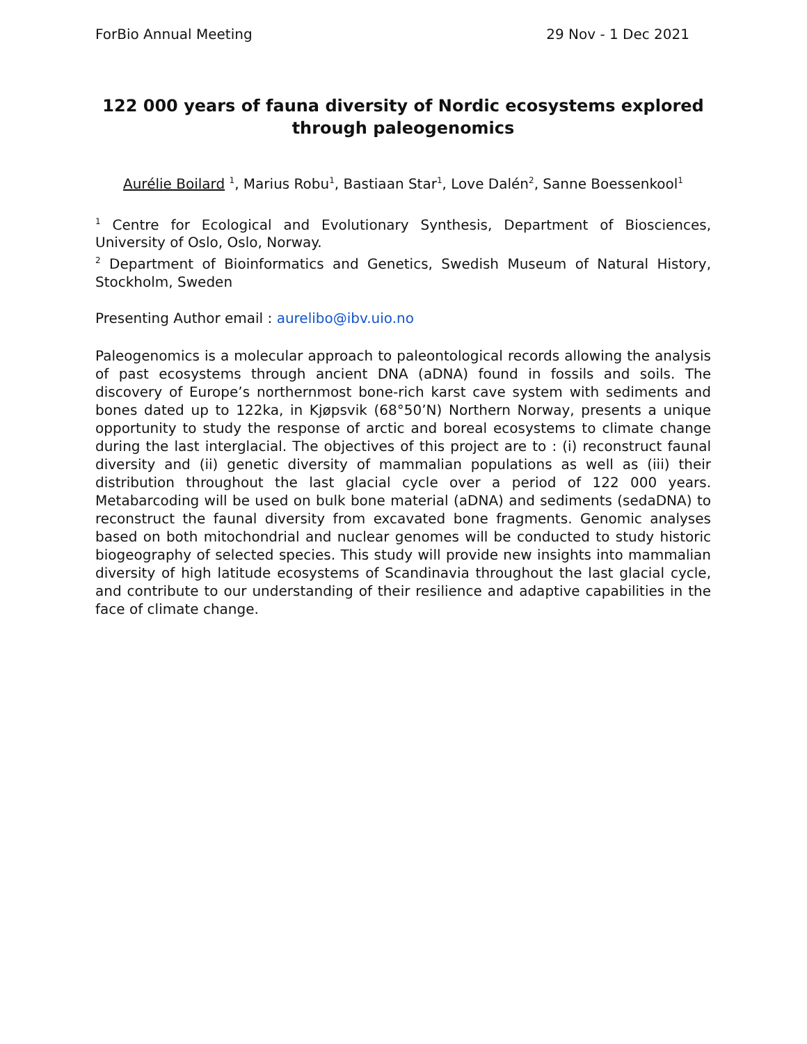ForBio Annual Meeting 29 Nov - 1 Dec 2021
122 000 years of fauna diversity of Nordic ecosystems explored through paleogenomics
Aurélie Boilard <sup>1</sup>, Marius Robu<sup>1</sup>, Bastiaan Star<sup>1</sup>, Love Dalén<sup>2</sup>, Sanne Boessenkool<sup>1</sup>
<sup>1</sup> Centre for Ecological and Evolutionary Synthesis, Department of Biosciences, University of Oslo, Oslo, Norway.
<sup>2</sup> Department of Bioinformatics and Genetics, Swedish Museum of Natural History, Stockholm, Sweden
Presenting Author email : aurelibo@ibv.uio.no
Paleogenomics is a molecular approach to paleontological records allowing the analysis of past ecosystems through ancient DNA (aDNA) found in fossils and soils. The discovery of Europe’s northernmost bone-rich karst cave system with sediments and bones dated up to 122ka, in Kjøpsvik (68°50’N) Northern Norway, presents a unique opportunity to study the response of arctic and boreal ecosystems to climate change during the last interglacial. The objectives of this project are to : (i) reconstruct faunal diversity and (ii) genetic diversity of mammalian populations as well as (iii) their distribution throughout the last glacial cycle over a period of 122 000 years. Metabarcoding will be used on bulk bone material (aDNA) and sediments (sedaDNA) to reconstruct the faunal diversity from excavated bone fragments. Genomic analyses based on both mitochondrial and nuclear genomes will be conducted to study historic biogeography of selected species. This study will provide new insights into mammalian diversity of high latitude ecosystems of Scandinavia throughout the last glacial cycle, and contribute to our understanding of their resilience and adaptive capabilities in the face of climate change.